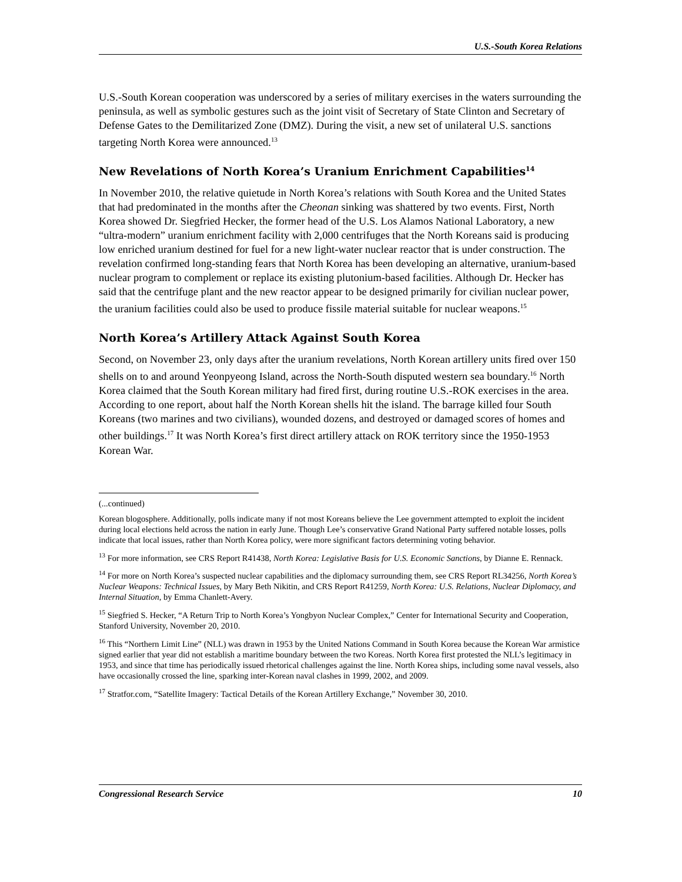U.S.-South Korea Relations
U.S.-South Korean cooperation was underscored by a series of military exercises in the waters surrounding the peninsula, as well as symbolic gestures such as the joint visit of Secretary of State Clinton and Secretary of Defense Gates to the Demilitarized Zone (DMZ). During the visit, a new set of unilateral U.S. sanctions targeting North Korea were announced.<sup>13</sup>
New Revelations of North Korea’s Uranium Enrichment Capabilities<sup>14</sup>
In November 2010, the relative quietude in North Korea’s relations with South Korea and the United States that had predominated in the months after the Cheonan sinking was shattered by two events. First, North Korea showed Dr. Siegfried Hecker, the former head of the U.S. Los Alamos National Laboratory, a new “ultra-modern” uranium enrichment facility with 2,000 centrifuges that the North Koreans said is producing low enriched uranium destined for fuel for a new light-water nuclear reactor that is under construction. The revelation confirmed long-standing fears that North Korea has been developing an alternative, uranium-based nuclear program to complement or replace its existing plutonium-based facilities. Although Dr. Hecker has said that the centrifuge plant and the new reactor appear to be designed primarily for civilian nuclear power, the uranium facilities could also be used to produce fissile material suitable for nuclear weapons.<sup>15</sup>
North Korea’s Artillery Attack Against South Korea
Second, on November 23, only days after the uranium revelations, North Korean artillery units fired over 150 shells on to and around Yeonpyeong Island, across the North-South disputed western sea boundary.<sup>16</sup> North Korea claimed that the South Korean military had fired first, during routine U.S.-ROK exercises in the area. According to one report, about half the North Korean shells hit the island. The barrage killed four South Koreans (two marines and two civilians), wounded dozens, and destroyed or damaged scores of homes and other buildings.<sup>17</sup> It was North Korea’s first direct artillery attack on ROK territory since the 1950-1953 Korean War.
(...continued)
Korean blogosphere. Additionally, polls indicate many if not most Koreans believe the Lee government attempted to exploit the incident during local elections held across the nation in early June. Though Lee’s conservative Grand National Party suffered notable losses, polls indicate that local issues, rather than North Korea policy, were more significant factors determining voting behavior.
<sup>13</sup> For more information, see CRS Report R41438, North Korea: Legislative Basis for U.S. Economic Sanctions, by Dianne E. Rennack.
<sup>14</sup> For more on North Korea’s suspected nuclear capabilities and the diplomacy surrounding them, see CRS Report RL34256, North Korea’s Nuclear Weapons: Technical Issues, by Mary Beth Nikitin, and CRS Report R41259, North Korea: U.S. Relations, Nuclear Diplomacy, and Internal Situation, by Emma Chanlett-Avery.
<sup>15</sup> Siegfried S. Hecker, “A Return Trip to North Korea’s Yongbyon Nuclear Complex,” Center for International Security and Cooperation, Stanford University, November 20, 2010.
<sup>16</sup> This “Northern Limit Line” (NLL) was drawn in 1953 by the United Nations Command in South Korea because the Korean War armistice signed earlier that year did not establish a maritime boundary between the two Koreas. North Korea first protested the NLL’s legitimacy in 1953, and since that time has periodically issued rhetorical challenges against the line. North Korea ships, including some naval vessels, also have occasionally crossed the line, sparking inter-Korean naval clashes in 1999, 2002, and 2009.
<sup>17</sup> Stratfor.com, “Satellite Imagery: Tactical Details of the Korean Artillery Exchange,” November 30, 2010.
Congressional Research Service 10